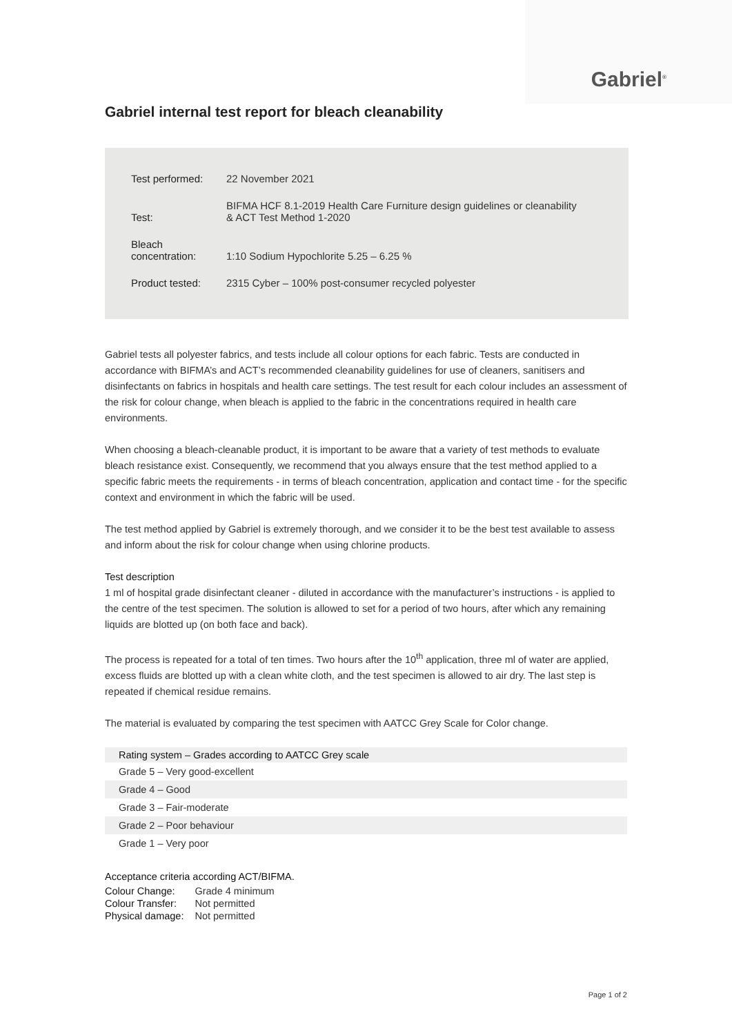Gabriel<sup>®</sup>
Gabriel internal test report for bleach cleanability
| Test performed: | 22 November 2021 |
| Test: | BIFMA HCF 8.1-2019 Health Care Furniture design guidelines or cleanability & ACT Test Method 1-2020 |
| Bleach concentration: | 1:10 Sodium Hypochlorite 5.25 – 6.25 % |
| Product tested: | 2315 Cyber – 100% post-consumer recycled polyester |
Gabriel tests all polyester fabrics, and tests include all colour options for each fabric. Tests are conducted in accordance with BIFMA’s and ACT’s recommended cleanability guidelines for use of cleaners, sanitisers and disinfectants on fabrics in hospitals and health care settings. The test result for each colour includes an assessment of the risk for colour change, when bleach is applied to the fabric in the concentrations required in health care environments.
When choosing a bleach-cleanable product, it is important to be aware that a variety of test methods to evaluate bleach resistance exist. Consequently, we recommend that you always ensure that the test method applied to a specific fabric meets the requirements - in terms of bleach concentration, application and contact time - for the specific context and environment in which the fabric will be used.
The test method applied by Gabriel is extremely thorough, and we consider it to be the best test available to assess and inform about the risk for colour change when using chlorine products.
Test description
1 ml of hospital grade disinfectant cleaner - diluted in accordance with the manufacturer’s instructions - is applied to the centre of the test specimen. The solution is allowed to set for a period of two hours, after which any remaining liquids are blotted up (on both face and back).
The process is repeated for a total of ten times. Two hours after the 10<sup>th</sup> application, three ml of water are applied, excess fluids are blotted up with a clean white cloth, and the test specimen is allowed to air dry. The last step is repeated if chemical residue remains.
The material is evaluated by comparing the test specimen with AATCC Grey Scale for Color change.
| Rating system – Grades according to AATCC Grey scale |
| --- |
| Grade 5 – Very good-excellent |
| Grade 4 – Good |
| Grade 3 – Fair-moderate |
| Grade 2 – Poor behaviour |
| Grade 1 – Very poor |
Acceptance criteria according ACT/BIFMA.
| Colour Change: | Grade 4 minimum |
| Colour Transfer: | Not permitted |
| Physical damage: | Not permitted |
Page 1 of 2